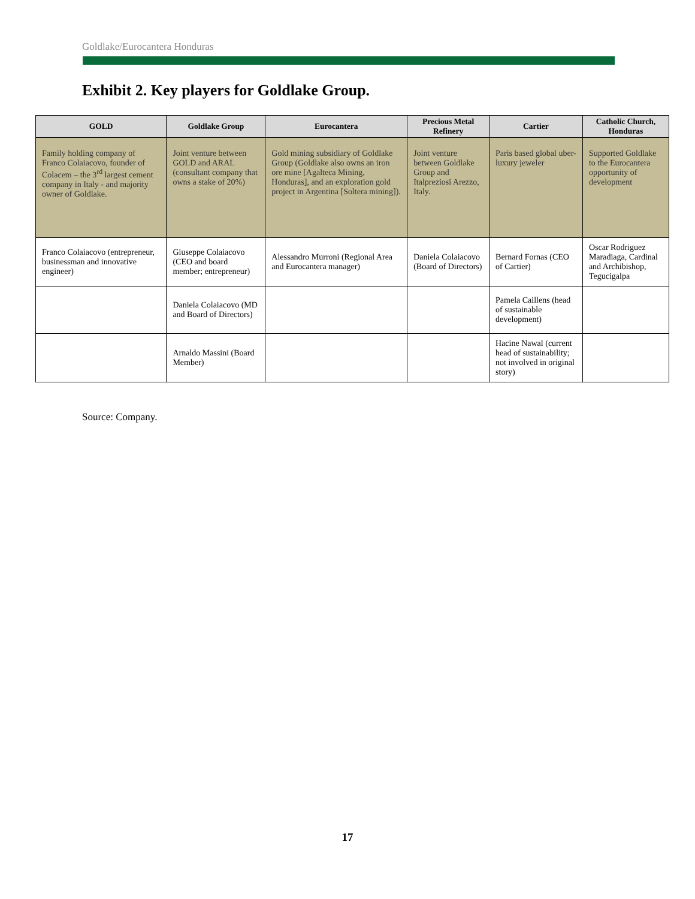Goldlake/Eurocantera Honduras
Exhibit 2. Key players for Goldlake Group.
| GOLD | Goldlake Group | Eurocantera | Precious Metal Refinery | Cartier | Catholic Church, Honduras |
| --- | --- | --- | --- | --- | --- |
| Family holding company of Franco Colaiacovo, founder of Colacem – the 3<sup>rd</sup> largest cement company in Italy - and majority owner of Goldlake. | Joint venture between GOLD and ARAL (consultant company that owns a stake of 20%) | Gold mining subsidiary of Goldlake Group (Goldlake also owns an iron ore mine [Agalteca Mining, Honduras], and an exploration gold project in Argentina [Soltera mining]). | Joint venture between Goldlake Group and Italpreziosi Arezzo, Italy. | Paris based global uber-luxury jeweler | Supported Goldlake to the Eurocantera opportunity of development |
| Franco Colaiacovo (entrepreneur, businessman and innovative engineer) | Giuseppe Colaiacovo (CEO and board member; entrepreneur) | Alessandro Murroni (Regional Area and Eurocantera manager) | Daniela Colaiacovo (Board of Directors) | Bernard Fornas (CEO of Cartier) | Oscar Rodriguez Maradiaga, Cardinal and Archibishop, Tegucigalpa |
| | Daniela Colaiacovo (MD and Board of Directors) | | | Pamela Caillens (head of sustainable development) | |
| | Arnaldo Massini (Board Member) | | | Hacine Nawal (current head of sustainability; not involved in original story) | |
Source: Company.
17